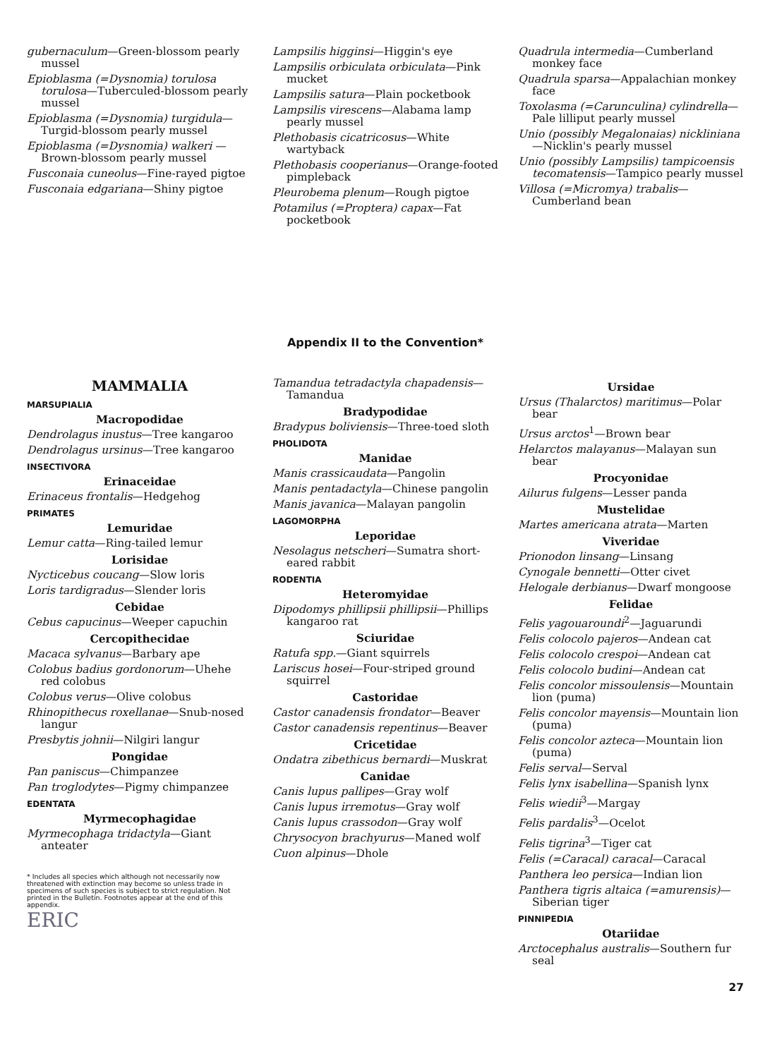gubernaculum—Green-blossom pearly mussel
Epioblasma (=Dysnomia) torulosa torulosa—Tuberculed-blossom pearly mussel
Epioblasma (=Dysnomia) turgidula—Turgid-blossom pearly mussel
Epioblasma (=Dysnomia) walkeri —Brown-blossom pearly mussel
Fusconaia cuneolus—Fine-rayed pigtoe
Fusconaia edgariana—Shiny pigtoe
Lampsilis higginsi—Higgin's eye
Lampsilis orbiculata orbiculata—Pink mucket
Lampsilis satura—Plain pocketbook
Lampsilis virescens—Alabama lamp pearly mussel
Plethobasis cicatricosus—White wartyback
Plethobasis cooperianus—Orange-footed pimpleback
Pleurobema plenum—Rough pigtoe
Potamilus (=Proptera) capax—Fat pocketbook
Quadrula intermedia—Cumberland monkey face
Quadrula sparsa—Appalachian monkey face
Toxolasma (=Carunculina) cylindrella—Pale lilliput pearly mussel
Unio (possibly Megalonaias) nickliniana—Nicklin's pearly mussel
Unio (possibly Lampsilis) tampicoensis tecomatensis—Tampico pearly mussel
Villosa (=Micromya) trabalis—Cumberland bean
Appendix II to the Convention*
MAMMALIA
MARSUPIALIA
Macropodidae
Dendrolagus inustus—Tree kangaroo
Dendrolagus ursinus—Tree kangaroo
INSECTIVORA
Erinaceidae
Erinaceus frontalis—Hedgehog
PRIMATES
Lemuridae
Lemur catta—Ring-tailed lemur
Lorisidae
Nycticebus coucang—Slow loris
Loris tardigradus—Slender loris
Cebidae
Cebus capucinus—Weeper capuchin
Cercopithecidae
Macaca sylvanus—Barbary ape
Colobus badius gordonorum—Uhehe red colobus
Colobus verus—Olive colobus
Rhinopithecus roxellanae—Snub-nosed langur
Presbytis johnii—Nilgiri langur
Pongidae
Pan paniscus—Chimpanzee
Pan troglodytes—Pigmy chimpanzee
EDENTATA
Myrmecophagidae
Myrmecophaga tridactyla—Giant anteater
* Includes all species which although not necessarily now threatened with extinction may become so unless trade in specimens of such species is subject to strict regulation. Not printed in the Bulletin. Footnotes appear at the end of this appendix.
ERIC
Tamandua tetradactyla chapadensis—Tamandua
Bradypodidae
Bradypus boliviensis—Three-toed sloth
PHOLIDOTA
Manidae
Manis crassicaudata—Pangolin
Manis pentadactyla—Chinese pangolin
Manis javanica—Malayan pangolin
LAGOMORPHA
Leporidae
Nesolagus netscheri—Sumatra short-eared rabbit
RODENTIA
Heteromyidae
Dipodomys phillipsii phillipsii—Phillips kangaroo rat
Sciuridae
Ratufa spp.—Giant squirrels
Lariscus hosei—Four-striped ground squirrel
Castoridae
Castor canadensis frondator—Beaver
Castor canadensis repentinus—Beaver
Cricetidae
Ondatra zibethicus bernardi—Muskrat
Canidae
Canis lupus pallipes—Gray wolf
Canis lupus irremotus—Gray wolf
Canis lupus crassodon—Gray wolf
Chrysocyon brachyurus—Maned wolf
Cuon alpinus—Dhole
Ursidae
Ursus (Thalarctos) maritimus—Polar bear
Ursus arctos<sup>1</sup>—Brown bear
Helarctos malayanus—Malayan sun bear
Procyonidae
Ailurus fulgens—Lesser panda
Mustelidae
Martes americana atrata—Marten
Viveridae
Prionodon linsang—Linsang
Cynogale bennetti—Otter civet
Helogale derbianus—Dwarf mongoose
Felidae
Felis yagouaroundi<sup>2</sup>—Jaguarundi
Felis colocolo pajeros—Andean cat
Felis colocolo crespoi—Andean cat
Felis colocolo budini—Andean cat
Felis concolor missoulensis—Mountain lion (puma)
Felis concolor mayensis—Mountain lion (puma)
Felis concolor azteca—Mountain lion (puma)
Felis serval—Serval
Felis lynx isabellina—Spanish lynx
Felis wiedii<sup>3</sup>—Margay
Felis pardalis<sup>3</sup>—Ocelot
Felis tigrina<sup>3</sup>—Tiger cat
Felis (=Caracal) caracal—Caracal
Panthera leo persica—Indian lion
Panthera tigris altaica (=amurensis)—Siberian tiger
PINNIPEDIA
Otariidae
Arctocephalus australis—Southern fur seal
27